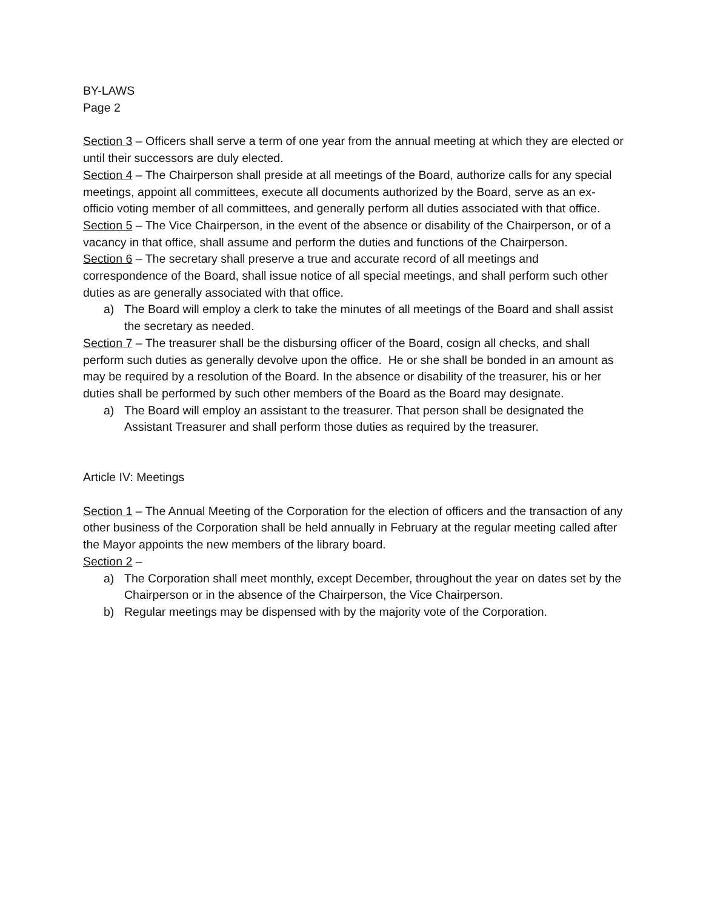BY-LAWS
Page 2
Section 3 – Officers shall serve a term of one year from the annual meeting at which they are elected or until their successors are duly elected.
Section 4 – The Chairperson shall preside at all meetings of the Board, authorize calls for any special meetings, appoint all committees, execute all documents authorized by the Board, serve as an ex-officio voting member of all committees, and generally perform all duties associated with that office.
Section 5 – The Vice Chairperson, in the event of the absence or disability of the Chairperson, or of a vacancy in that office, shall assume and perform the duties and functions of the Chairperson.
Section 6 – The secretary shall preserve a true and accurate record of all meetings and correspondence of the Board, shall issue notice of all special meetings, and shall perform such other duties as are generally associated with that office.
a) The Board will employ a clerk to take the minutes of all meetings of the Board and shall assist the secretary as needed.
Section 7 – The treasurer shall be the disbursing officer of the Board, cosign all checks, and shall perform such duties as generally devolve upon the office. He or she shall be bonded in an amount as may be required by a resolution of the Board. In the absence or disability of the treasurer, his or her duties shall be performed by such other members of the Board as the Board may designate.
a) The Board will employ an assistant to the treasurer. That person shall be designated the Assistant Treasurer and shall perform those duties as required by the treasurer.
Article IV: Meetings
Section 1 – The Annual Meeting of the Corporation for the election of officers and the transaction of any other business of the Corporation shall be held annually in February at the regular meeting called after the Mayor appoints the new members of the library board.
Section 2 –
a) The Corporation shall meet monthly, except December, throughout the year on dates set by the Chairperson or in the absence of the Chairperson, the Vice Chairperson.
b) Regular meetings may be dispensed with by the majority vote of the Corporation.